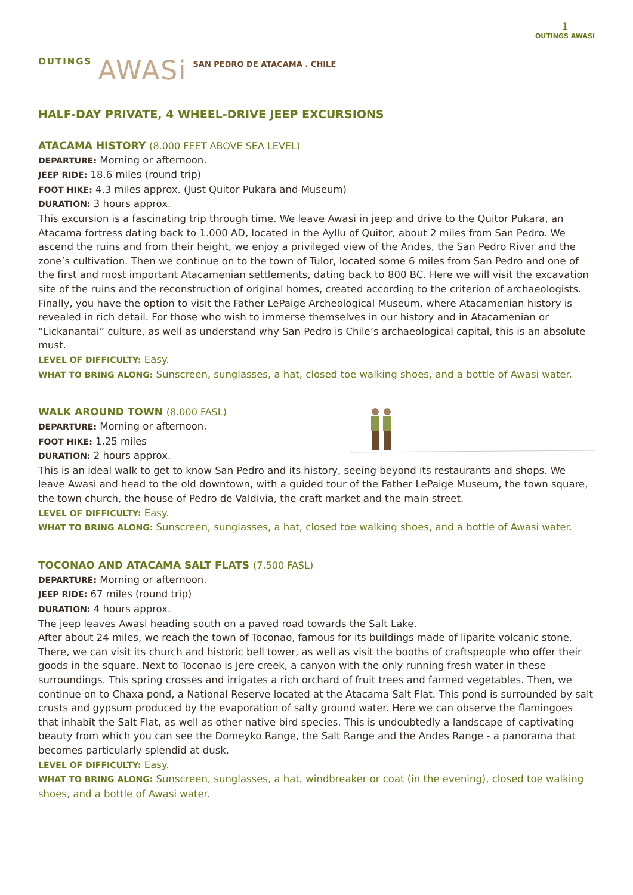1
OUTINGS AWASI
OUTINGS AWASi SAN PEDRO DE ATACAMA . CHILE
HALF-DAY PRIVATE, 4 WHEEL-DRIVE JEEP EXCURSIONS
ATACAMA HISTORY (8.000 FEET ABOVE SEA LEVEL)
DEPARTURE: Morning or afternoon.
JEEP RIDE: 18.6 miles (round trip)
FOOT HIKE: 4.3 miles approx. (Just Quitor Pukara and Museum)
DURATION: 3 hours approx.
This excursion is a fascinating trip through time. We leave Awasi in jeep and drive to the Quitor Pukara, an Atacama fortress dating back to 1.000 AD, located in the Ayllu of Quitor, about 2 miles from San Pedro. We ascend the ruins and from their height, we enjoy a privileged view of the Andes, the San Pedro River and the zone’s cultivation. Then we continue on to the town of Tulor, located some 6 miles from San Pedro and one of the first and most important Atacamenian settlements, dating back to 800 BC. Here we will visit the excavation site of the ruins and the reconstruction of original homes, created according to the criterion of archaeologists. Finally, you have the option to visit the Father LePaige Archeological Museum, where Atacamenian history is revealed in rich detail. For those who wish to immerse themselves in our history and in Atacamenian or “Lickanantai” culture, as well as understand why San Pedro is Chile’s archaeological capital, this is an absolute must.
LEVEL OF DIFFICULTY: Easy.
WHAT TO BRING ALONG: Sunscreen, sunglasses, a hat, closed toe walking shoes, and a bottle of Awasi water.
WALK AROUND TOWN (8.000 FASL)
DEPARTURE: Morning or afternoon.
FOOT HIKE: 1.25 miles
DURATION: 2 hours approx.
This is an ideal walk to get to know San Pedro and its history, seeing beyond its restaurants and shops. We leave Awasi and head to the old downtown, with a guided tour of the Father LePaige Museum, the town square, the town church, the house of Pedro de Valdivia, the craft market and the main street.
LEVEL OF DIFFICULTY: Easy.
WHAT TO BRING ALONG: Sunscreen, sunglasses, a hat, closed toe walking shoes, and a bottle of Awasi water.
TOCONAO AND ATACAMA SALT FLATS (7.500 FASL)
DEPARTURE: Morning or afternoon.
JEEP RIDE: 67 miles (round trip)
DURATION: 4 hours approx.
The jeep leaves Awasi heading south on a paved road towards the Salt Lake.
After about 24 miles, we reach the town of Toconao, famous for its buildings made of liparite volcanic stone. There, we can visit its church and historic bell tower, as well as visit the booths of craftspeople who offer their goods in the square. Next to Toconao is Jere creek, a canyon with the only running fresh water in these surroundings. This spring crosses and irrigates a rich orchard of fruit trees and farmed vegetables. Then, we continue on to Chaxa pond, a National Reserve located at the Atacama Salt Flat. This pond is surrounded by salt crusts and gypsum produced by the evaporation of salty ground water. Here we can observe the flamingoes that inhabit the Salt Flat, as well as other native bird species. This is undoubtedly a landscape of captivating beauty from which you can see the Domeyko Range, the Salt Range and the Andes Range - a panorama that becomes particularly splendid at dusk.
LEVEL OF DIFFICULTY: Easy.
WHAT TO BRING ALONG: Sunscreen, sunglasses, a hat, windbreaker or coat (in the evening), closed toe walking shoes, and a bottle of Awasi water.